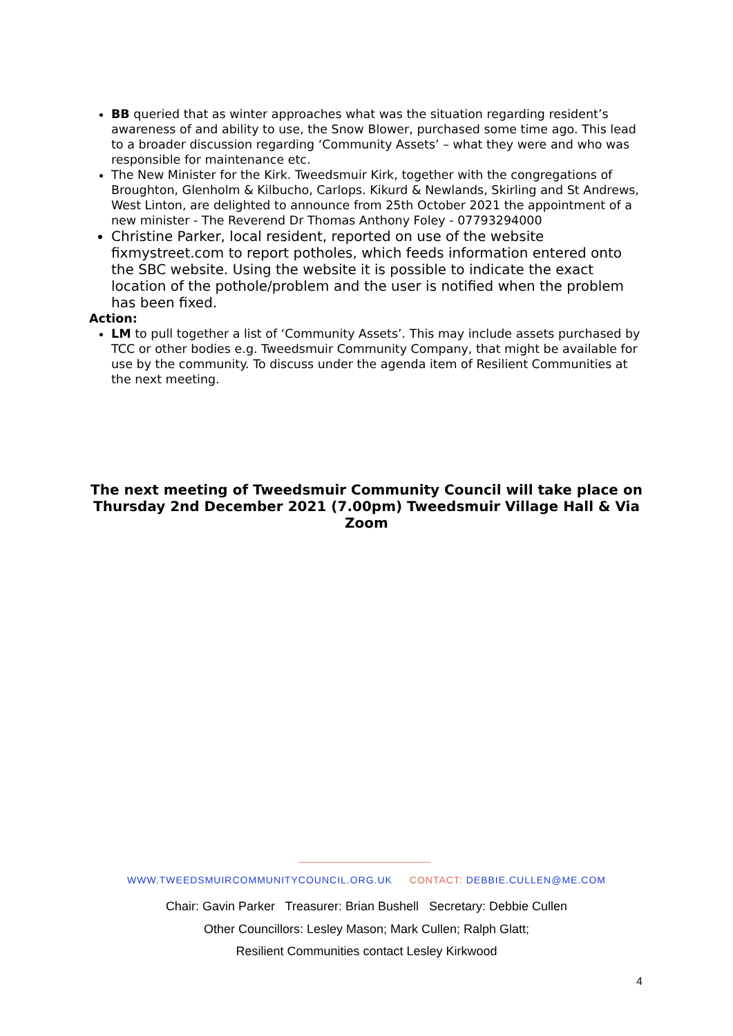BB queried that as winter approaches what was the situation regarding resident’s awareness of and ability to use, the Snow Blower, purchased some time ago. This lead to a broader discussion regarding ‘Community Assets’ – what they were and who was responsible for maintenance etc.
The New Minister for the Kirk. Tweedsmuir Kirk, together with the congregations of Broughton, Glenholm & Kilbucho, Carlops. Kikurd & Newlands, Skirling and St Andrews, West Linton, are delighted to announce from 25th October 2021 the appointment of a new minister - The Reverend Dr Thomas Anthony Foley - 07793294000
Christine Parker, local resident, reported on use of the website fixmystreet.com to report potholes, which feeds information entered onto the SBC website. Using the website it is possible to indicate the exact location of the pothole/problem and the user is notified when the problem has been fixed.
Action:
LM to pull together a list of ‘Community Assets’. This may include assets purchased by TCC or other bodies e.g. Tweedsmuir Community Company, that might be available for use by the community. To discuss under the agenda item of Resilient Communities at the next meeting.
The next meeting of Tweedsmuir Community Council will take place on Thursday 2nd December 2021 (7.00pm) Tweedsmuir Village Hall & Via Zoom
WWW.TWEEDSMUIRCOMMUNITYCOUNCIL.ORG.UK CONTACT: DEBBIE.CULLEN@ME.COM
Chair: Gavin Parker Treasurer: Brian Bushell Secretary: Debbie Cullen
Other Councillors: Lesley Mason; Mark Cullen; Ralph Glatt;
Resilient Communities contact Lesley Kirkwood
4